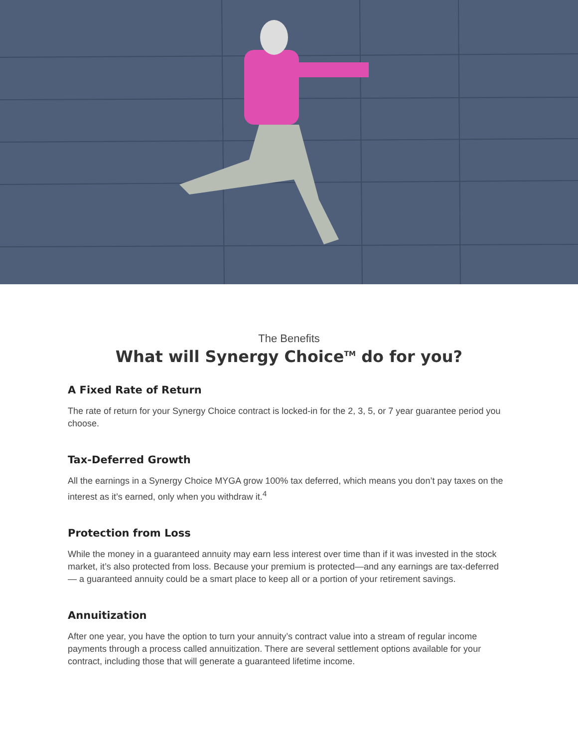The Benefits
What will Synergy Choice<sup>TM</sup> do for you?
A Fixed Rate of Return
The rate of return for your Synergy Choice contract is locked-in for the 2, 3, 5, or 7 year guarantee period you choose.
Tax-Deferred Growth
All the earnings in a Synergy Choice MYGA grow 100% tax deferred, which means you don’t pay taxes on the interest as it’s earned, only when you withdraw it.<sup>4</sup>
Protection from Loss
While the money in a guaranteed annuity may earn less interest over time than if it was invested in the stock market, it’s also protected from loss. Because your premium is protected—and any earnings are tax-deferred — a guaranteed annuity could be a smart place to keep all or a portion of your retirement savings.
Annuitization
After one year, you have the option to turn your annuity’s contract value into a stream of regular income payments through a process called annuitization. There are several settlement options available for your contract, including those that will generate a guaranteed lifetime income.